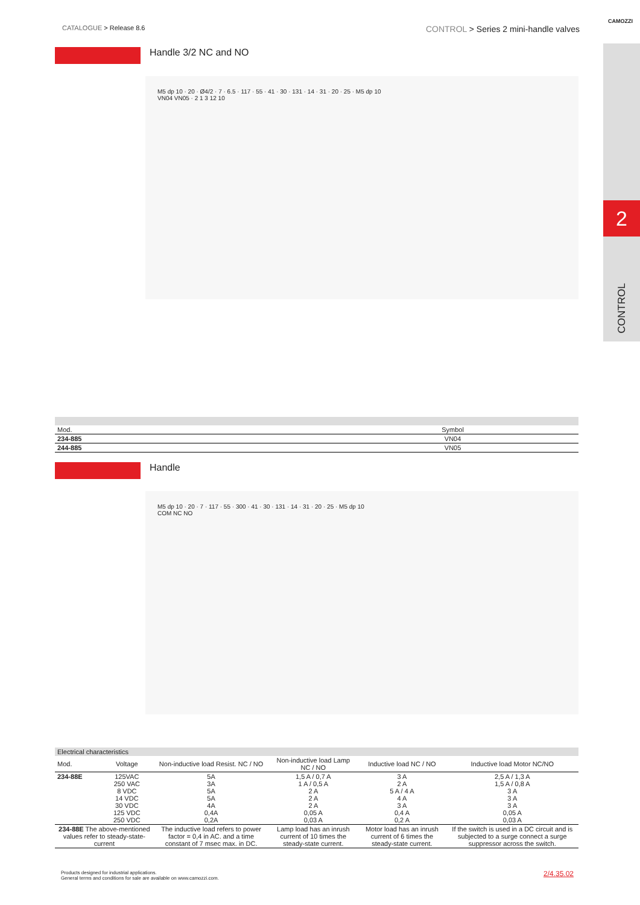CATALOGUE > Release 8.6
CONTROL > Series 2 mini-handle valves
CAMOZZI
2
CONTROL
Handle 3/2 NC and NO
M5 dp 10 · 20 · Ø4/2 · 7 · 6.5 · 117 · 55 · 41 · 30 · 131 · 14 · 31 · 20 · 25 · M5 dp 10
VN04 VN05 · 2 1 3 12 10
| Mod. | Symbol |
| --- | --- |
| 234-885 | VN04 |
| 244-885 | VN05 |
Handle
M5 dp 10 · 20 · 7 · 117 · 55 · 300 · 41 · 30 · 131 · 14 · 31 · 20 · 25 · M5 dp 10
COM NC NO
| Electrical characteristics | | | | | |
| Mod. | Voltage | Non-inductive load Resist. NC / NO | Non-inductive load Lamp NC / NO | Inductive load NC / NO | Inductive load Motor NC/NO |
| 234-88E | 125VAC 250 VAC 8 VDC 14 VDC 30 VDC 125 VDC 250 VDC | 5A 3A 5A 5A 4A 0,4A 0,2A | 1,5 A / 0,7 A 1 A / 0,5 A 2 A 2 A 2 A 0,05 A 0,03 A | 3 A 2 A 5 A / 4 A 4 A 3 A 0,4 A 0,2 A | 2,5 A / 1,3 A 1,5 A / 0,8 A 3 A 3 A 3 A 0,05 A 0,03 A |
| 234-88E The above-mentioned values refer to steady-state-current | | The inductive load refers to power factor = 0,4 in AC. and a time constant of 7 msec max. in DC. | Lamp load has an inrush current of 10 times the steady-state current. | Motor load has an inrush current of 6 times the steady-state current. | If the switch is used in a DC circuit and is subjected to a surge connect a surge suppressor across the switch. |
Products designed for industrial applications.
General terms and conditions for sale are available on www.camozzi.com.
2/4.35.02